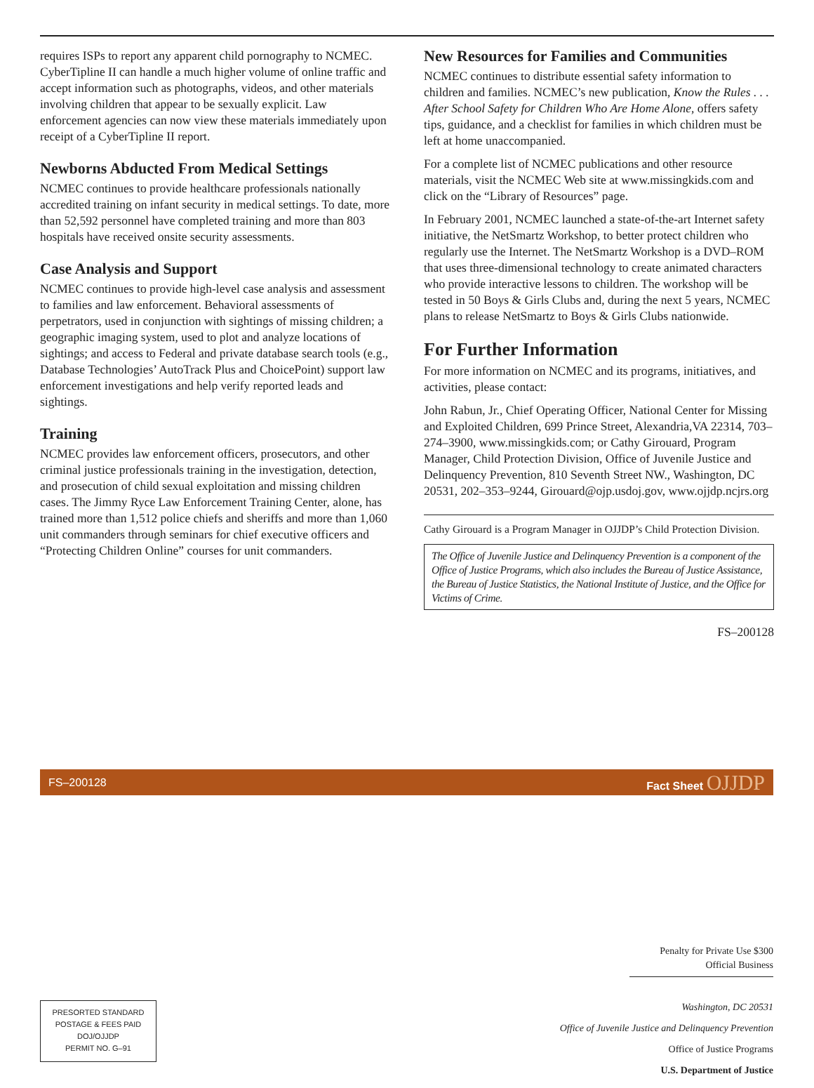requires ISPs to report any apparent child pornography to NCMEC. CyberTipline II can handle a much higher volume of online traffic and accept information such as photographs, videos, and other materials involving children that appear to be sexually explicit. Law enforcement agencies can now view these materials immediately upon receipt of a CyberTipline II report.
Newborns Abducted From Medical Settings
NCMEC continues to provide healthcare professionals nationally accredited training on infant security in medical settings. To date, more than 52,592 personnel have completed training and more than 803 hospitals have received onsite security assessments.
Case Analysis and Support
NCMEC continues to provide high-level case analysis and assessment to families and law enforcement. Behavioral assessments of perpetrators, used in conjunction with sightings of missing children; a geographic imaging system, used to plot and analyze locations of sightings; and access to Federal and private database search tools (e.g., Database Technologies’ AutoTrack Plus and ChoicePoint) support law enforcement investigations and help verify reported leads and sightings.
Training
NCMEC provides law enforcement officers, prosecutors, and other criminal justice professionals training in the investigation, detection, and prosecution of child sexual exploitation and missing children cases. The Jimmy Ryce Law Enforcement Training Center, alone, has trained more than 1,512 police chiefs and sheriffs and more than 1,060 unit commanders through seminars for chief executive officers and “Protecting Children Online” courses for unit commanders.
New Resources for Families and Communities
NCMEC continues to distribute essential safety information to children and families. NCMEC’s new publication, Know the Rules . . . After School Safety for Children Who Are Home Alone, offers safety tips, guidance, and a checklist for families in which children must be left at home unaccompanied.
For a complete list of NCMEC publications and other resource materials, visit the NCMEC Web site at www.missingkids.com and click on the “Library of Resources” page.
In February 2001, NCMEC launched a state-of-the-art Internet safety initiative, the NetSmartz Workshop, to better protect children who regularly use the Internet. The NetSmartz Workshop is a DVD–ROM that uses three-dimensional technology to create animated characters who provide interactive lessons to children. The workshop will be tested in 50 Boys & Girls Clubs and, during the next 5 years, NCMEC plans to release NetSmartz to Boys & Girls Clubs nationwide.
For Further Information
For more information on NCMEC and its programs, initiatives, and activities, please contact:
John Rabun, Jr., Chief Operating Officer, National Center for Missing and Exploited Children, 699 Prince Street, Alexandria,VA 22314, 703–274–3900, www.missingkids.com; or Cathy Girouard, Program Manager, Child Protection Division, Office of Juvenile Justice and Delinquency Prevention, 810 Seventh Street NW., Washington, DC 20531, 202–353–9244, Girouard@ojp.usdoj.gov, www.ojjdp.ncjrs.org
Cathy Girouard is a Program Manager in OJJDP’s Child Protection Division.
The Office of Juvenile Justice and Delinquency Prevention is a component of the Office of Justice Programs, which also includes the Bureau of Justice Assistance, the Bureau of Justice Statistics, the National Institute of Justice, and the Office for Victims of Crime.
FS–200128
FS–200128 Fact Sheet OJJDP
Penalty for Private Use $300
Official Business
Washington, DC 20531
Office of Juvenile Justice and Delinquency Prevention
Office of Justice Programs
U.S. Department of Justice
PRESORTED STANDARD
POSTAGE & FEES PAID
DOJ/OJJDP
PERMIT NO. G–91